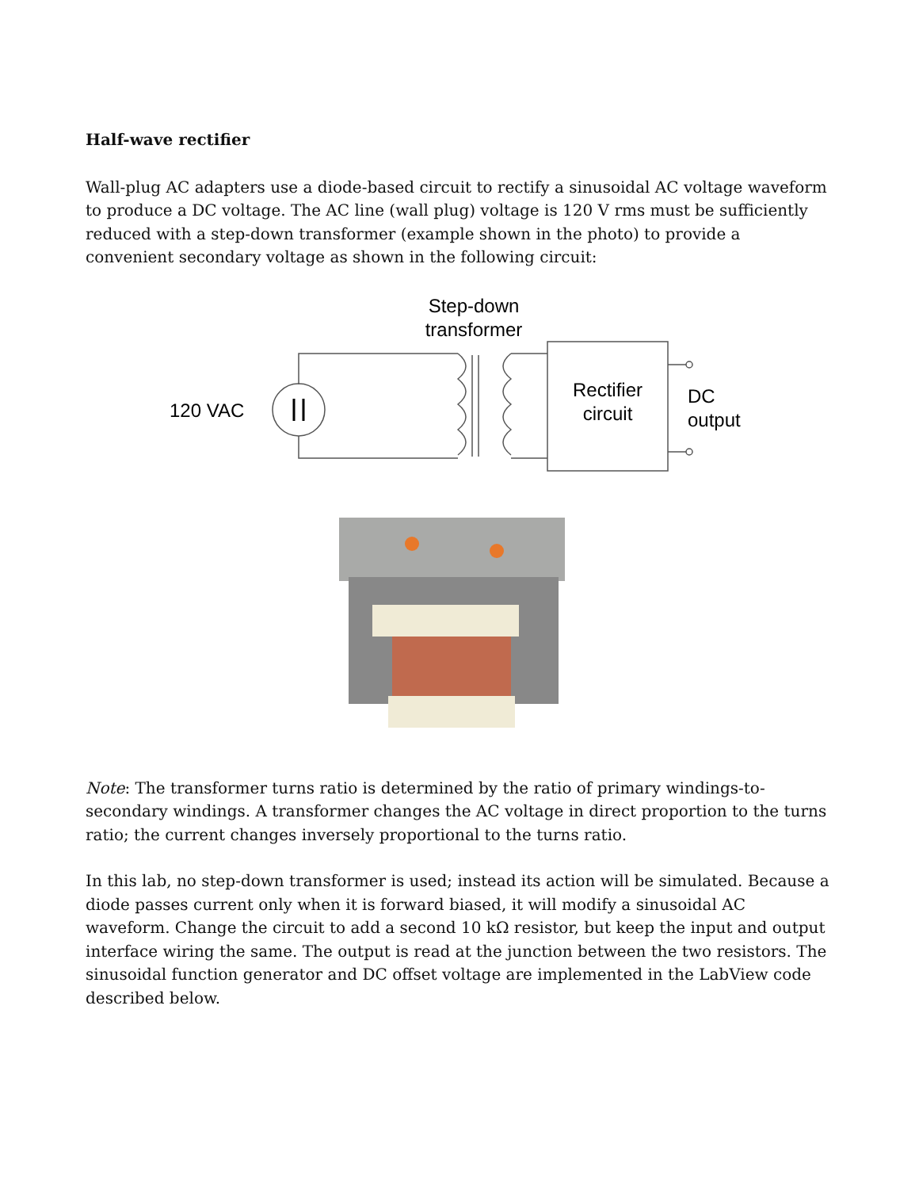Half-wave rectifier
Wall-plug AC adapters use a diode-based circuit to rectify a sinusoidal AC voltage waveform to produce a DC voltage. The AC line (wall plug) voltage is 120 V rms must be sufficiently reduced with a step-down transformer (example shown in the photo) to provide a convenient secondary voltage as shown in the following circuit:
Step-down
transformer
120 VAC
Rectifier
circuit
DC
output
Note: The transformer turns ratio is determined by the ratio of primary windings-to-secondary windings. A transformer changes the AC voltage in direct proportion to the turns ratio; the current changes inversely proportional to the turns ratio.
In this lab, no step-down transformer is used; instead its action will be simulated. Because a diode passes current only when it is forward biased, it will modify a sinusoidal AC waveform. Change the circuit to add a second 10 kΩ resistor, but keep the input and output interface wiring the same. The output is read at the junction between the two resistors. The sinusoidal function generator and DC offset voltage are implemented in the LabView code described below.